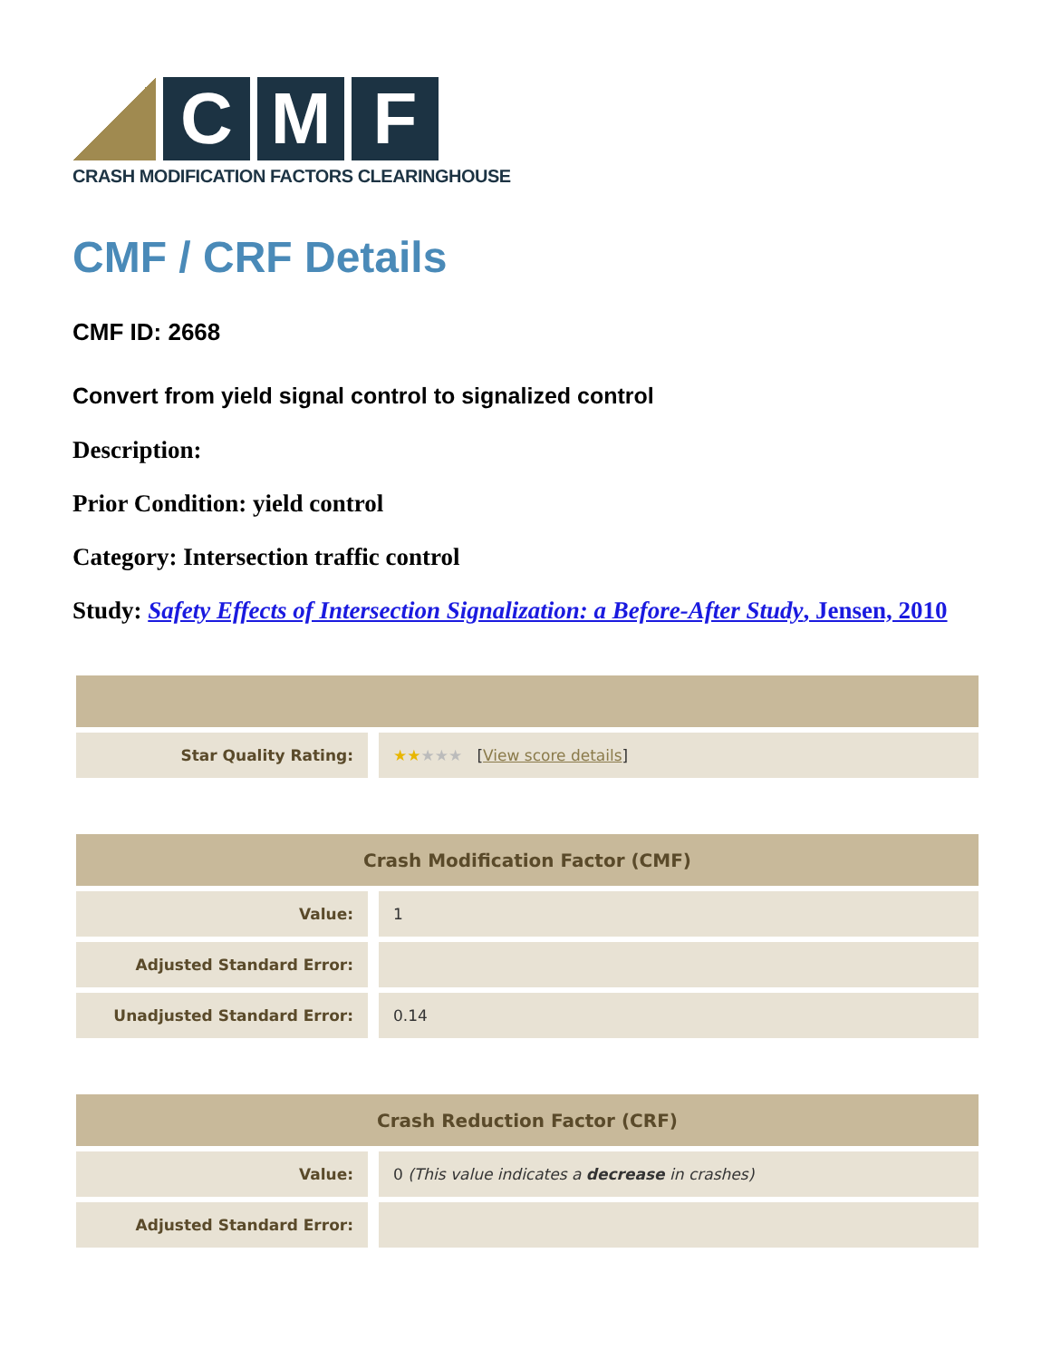C M F
CRASH MODIFICATION FACTORS CLEARINGHOUSE
CMF / CRF Details
CMF ID: 2668
Convert from yield signal control to signalized control
Description:
Prior Condition: yield control
Category: Intersection traffic control
Study: Safety Effects of Intersection Signalization: a Before-After Study, Jensen, 2010
| Star Quality Rating: | ★★ ★★★ [ View score details ] |
| Crash Modification Factor (CMF) | |
| --- | --- |
| Value: | 1 |
| Adjusted Standard Error: | |
| Unadjusted Standard Error: | 0.14 |
| Crash Reduction Factor (CRF) | |
| --- | --- |
| Value: | 0 (This value indicates a decrease in crashes) |
| Adjusted Standard Error: | |